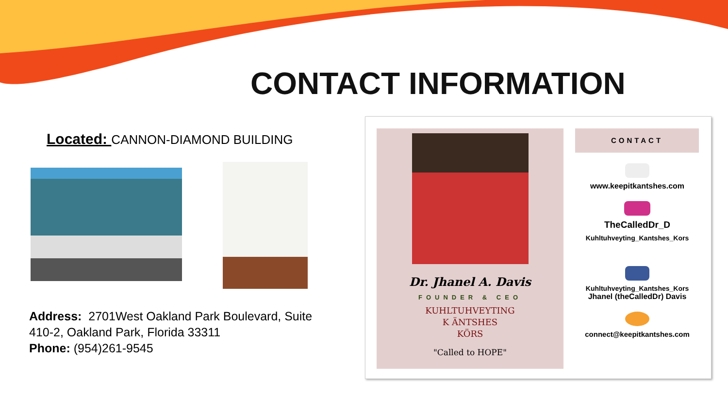CONTACT INFORMATION
Located: CANNON-DIAMOND BUILDING
Address: 2701West Oakland Park Boulevard, Suite 410-2, Oakland Park, Florida 33311
Phone: (954)261-9545
Dr. Jhanel A. Davis
FOUNDER & CEO
KUHLTUHVEYTING
K ÄNTSHES
KÖRS
"Called to HOPE"
CONTACT
www.keepitkantshes.com
TheCalledDr_D
Kuhltuhveyting_Kantshes_Kors
Kuhltuhveyting_Kantshes_Kors
Jhanel (theCalledDr) Davis
connect@keepitkantshes.com